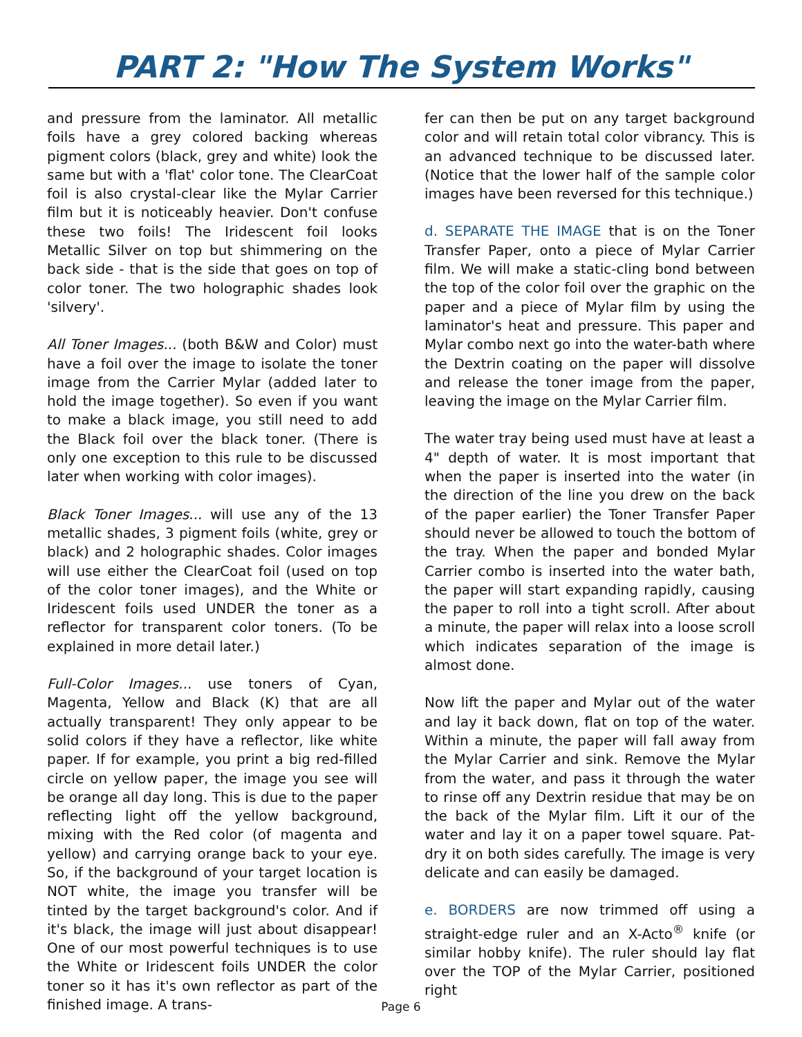PART 2: "How The System Works"
and pressure from the laminator. All metallic foils have a grey colored backing whereas pigment colors (black, grey and white) look the same but with a 'flat' color tone. The ClearCoat foil is also crystal-clear like the Mylar Carrier film but it is noticeably heavier. Don't confuse these two foils! The Iridescent foil looks Metallic Silver on top but shimmering on the back side - that is the side that goes on top of color toner. The two holographic shades look 'silvery'.
All Toner Images... (both B&W and Color) must have a foil over the image to isolate the toner image from the Carrier Mylar (added later to hold the image together). So even if you want to make a black image, you still need to add the Black foil over the black toner. (There is only one exception to this rule to be discussed later when working with color images).
Black Toner Images... will use any of the 13 metallic shades, 3 pigment foils (white, grey or black) and 2 holographic shades. Color images will use either the ClearCoat foil (used on top of the color toner images), and the White or Iridescent foils used UNDER the toner as a reflector for transparent color toners. (To be explained in more detail later.)
Full-Color Images... use toners of Cyan, Magenta, Yellow and Black (K) that are all actually transparent! They only appear to be solid colors if they have a reflector, like white paper. If for example, you print a big red-filled circle on yellow paper, the image you see will be orange all day long. This is due to the paper reflecting light off the yellow background, mixing with the Red color (of magenta and yellow) and carrying orange back to your eye. So, if the background of your target location is NOT white, the image you transfer will be tinted by the target background's color. And if it's black, the image will just about disappear! One of our most powerful techniques is to use the White or Iridescent foils UNDER the color toner so it has it's own reflector as part of the finished image. A trans-
fer can then be put on any target background color and will retain total color vibrancy. This is an advanced technique to be discussed later. (Notice that the lower half of the sample color images have been reversed for this technique.)
d. SEPARATE THE IMAGE that is on the Toner Transfer Paper, onto a piece of Mylar Carrier film. We will make a static-cling bond between the top of the color foil over the graphic on the paper and a piece of Mylar film by using the laminator's heat and pressure. This paper and Mylar combo next go into the water-bath where the Dextrin coating on the paper will dissolve and release the toner image from the paper, leaving the image on the Mylar Carrier film.
The water tray being used must have at least a 4" depth of water. It is most important that when the paper is inserted into the water (in the direction of the line you drew on the back of the paper earlier) the Toner Transfer Paper should never be allowed to touch the bottom of the tray. When the paper and bonded Mylar Carrier combo is inserted into the water bath, the paper will start expanding rapidly, causing the paper to roll into a tight scroll. After about a minute, the paper will relax into a loose scroll which indicates separation of the image is almost done.
Now lift the paper and Mylar out of the water and lay it back down, flat on top of the water. Within a minute, the paper will fall away from the Mylar Carrier and sink. Remove the Mylar from the water, and pass it through the water to rinse off any Dextrin residue that may be on the back of the Mylar film. Lift it our of the water and lay it on a paper towel square. Pat-dry it on both sides carefully. The image is very delicate and can easily be damaged.
e. BORDERS are now trimmed off using a straight-edge ruler and an X-Acto<sup>®</sup> knife (or similar hobby knife). The ruler should lay flat over the TOP of the Mylar Carrier, positioned right
Page 6